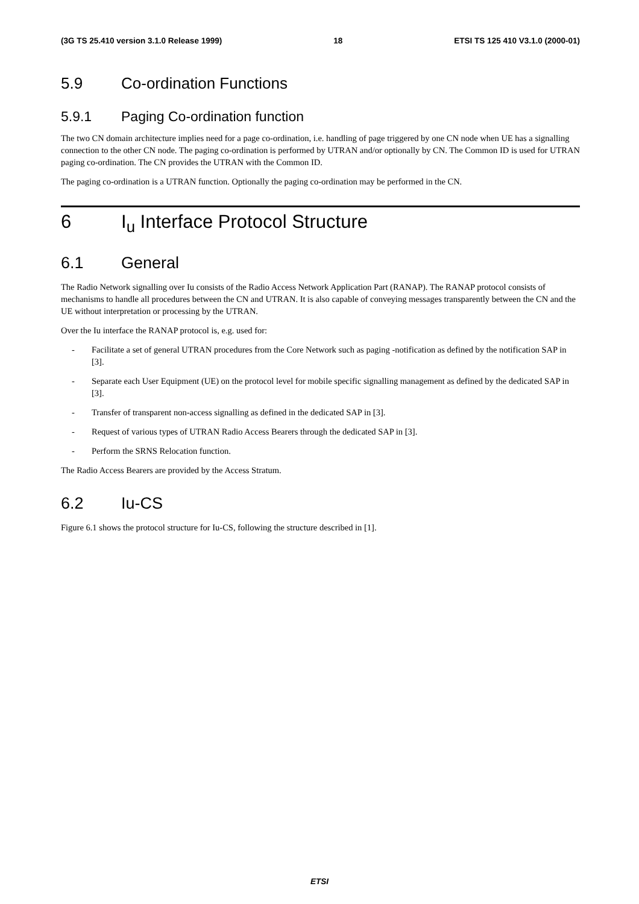(3G TS 25.410 version 3.1.0 Release 1999) 18 ETSI TS 125 410 V3.1.0 (2000-01)
5.9 Co-ordination Functions
5.9.1 Paging Co-ordination function
The two CN domain architecture implies need for a page co-ordination, i.e. handling of page triggered by one CN node when UE has a signalling connection to the other CN node. The paging co-ordination is performed by UTRAN and/or optionally by CN. The Common ID is used for UTRAN paging co-ordination. The CN provides the UTRAN with the Common ID.
The paging co-ordination is a UTRAN function. Optionally the paging co-ordination may be performed in the CN.
6 I<sub>u</sub> Interface Protocol Structure
6.1 General
The Radio Network signalling over Iu consists of the Radio Access Network Application Part (RANAP). The RANAP protocol consists of mechanisms to handle all procedures between the CN and UTRAN. It is also capable of conveying messages transparently between the CN and the UE without interpretation or processing by the UTRAN.
Over the Iu interface the RANAP protocol is, e.g. used for:
- Facilitate a set of general UTRAN procedures from the Core Network such as paging -notification as defined by the notification SAP in [3].
- Separate each User Equipment (UE) on the protocol level for mobile specific signalling management as defined by the dedicated SAP in [3].
- Transfer of transparent non-access signalling as defined in the dedicated SAP in [3].
- Request of various types of UTRAN Radio Access Bearers through the dedicated SAP in [3].
- Perform the SRNS Relocation function.
The Radio Access Bearers are provided by the Access Stratum.
6.2 Iu-CS
Figure 6.1 shows the protocol structure for Iu-CS, following the structure described in [1].
ETSI